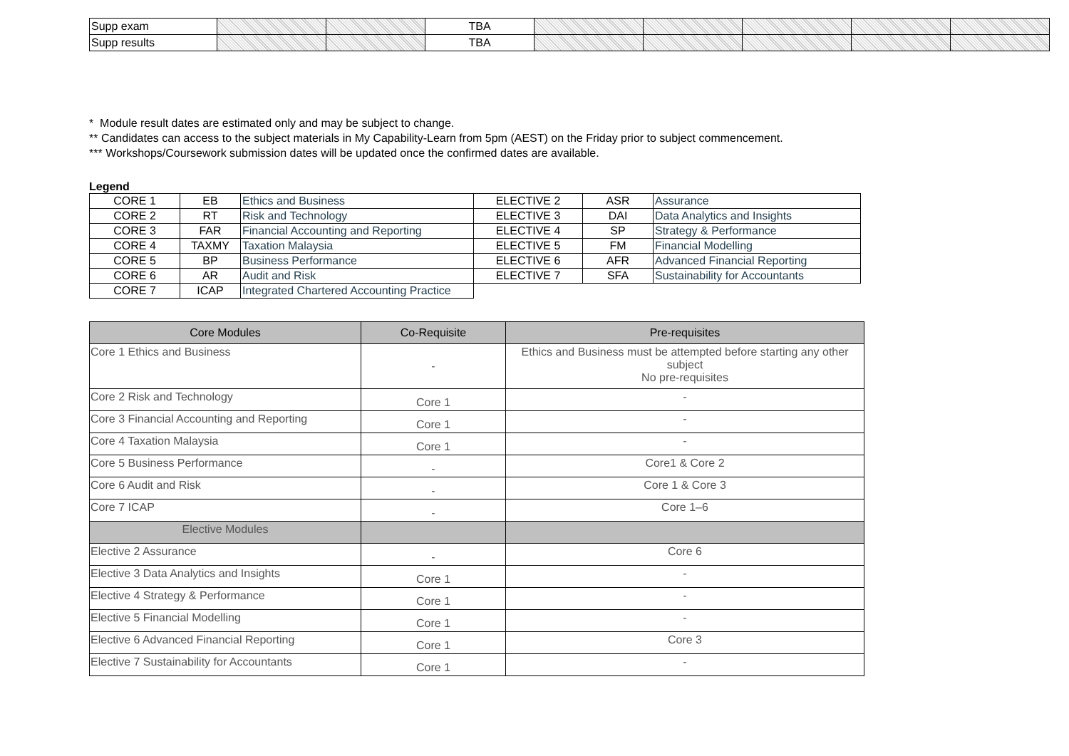| Supp exam | | | TBA | | | | | |
| Supp results | | | TBA | | | | | |
* Module result dates are estimated only and may be subject to change.
** Candidates can access to the subject materials in My Capability-Learn from 5pm (AEST) on the Friday prior to subject commencement.
*** Workshops/Coursework submission dates will be updated once the confirmed dates are available.
Legend
| CORE 1 | EB | Ethics and Business | ELECTIVE 2 | ASR | Assurance |
| CORE 2 | RT | Risk and Technology | ELECTIVE 3 | DAI | Data Analytics and Insights |
| CORE 3 | FAR | Financial Accounting and Reporting | ELECTIVE 4 | SP | Strategy & Performance |
| CORE 4 | TAXMY | Taxation Malaysia | ELECTIVE 5 | FM | Financial Modelling |
| CORE 5 | BP | Business Performance | ELECTIVE 6 | AFR | Advanced Financial Reporting |
| CORE 6 | AR | Audit and Risk | ELECTIVE 7 | SFA | Sustainability for Accountants |
| CORE 7 | ICAP | Integrated Chartered Accounting Practice | | | |
| Core Modules | Co-Requisite | Pre-requisites |
| --- | --- | --- |
| Core 1 Ethics and Business | - | Ethics and Business must be attempted before starting any other subject No pre-requisites |
| Core 2 Risk and Technology | Core 1 | - |
| Core 3 Financial Accounting and Reporting | Core 1 | - |
| Core 4 Taxation Malaysia | Core 1 | - |
| Core 5 Business Performance | - | Core1 & Core 2 |
| Core 6 Audit and Risk | - | Core 1 & Core 3 |
| Core 7 ICAP | - | Core 1–6 |
| Elective Modules | | |
| Elective 2 Assurance | - | Core 6 |
| Elective 3 Data Analytics and Insights | Core 1 | - |
| Elective 4 Strategy & Performance | Core 1 | - |
| Elective 5 Financial Modelling | Core 1 | - |
| Elective 6 Advanced Financial Reporting | Core 1 | Core 3 |
| Elective 7 Sustainability for Accountants | Core 1 | - |